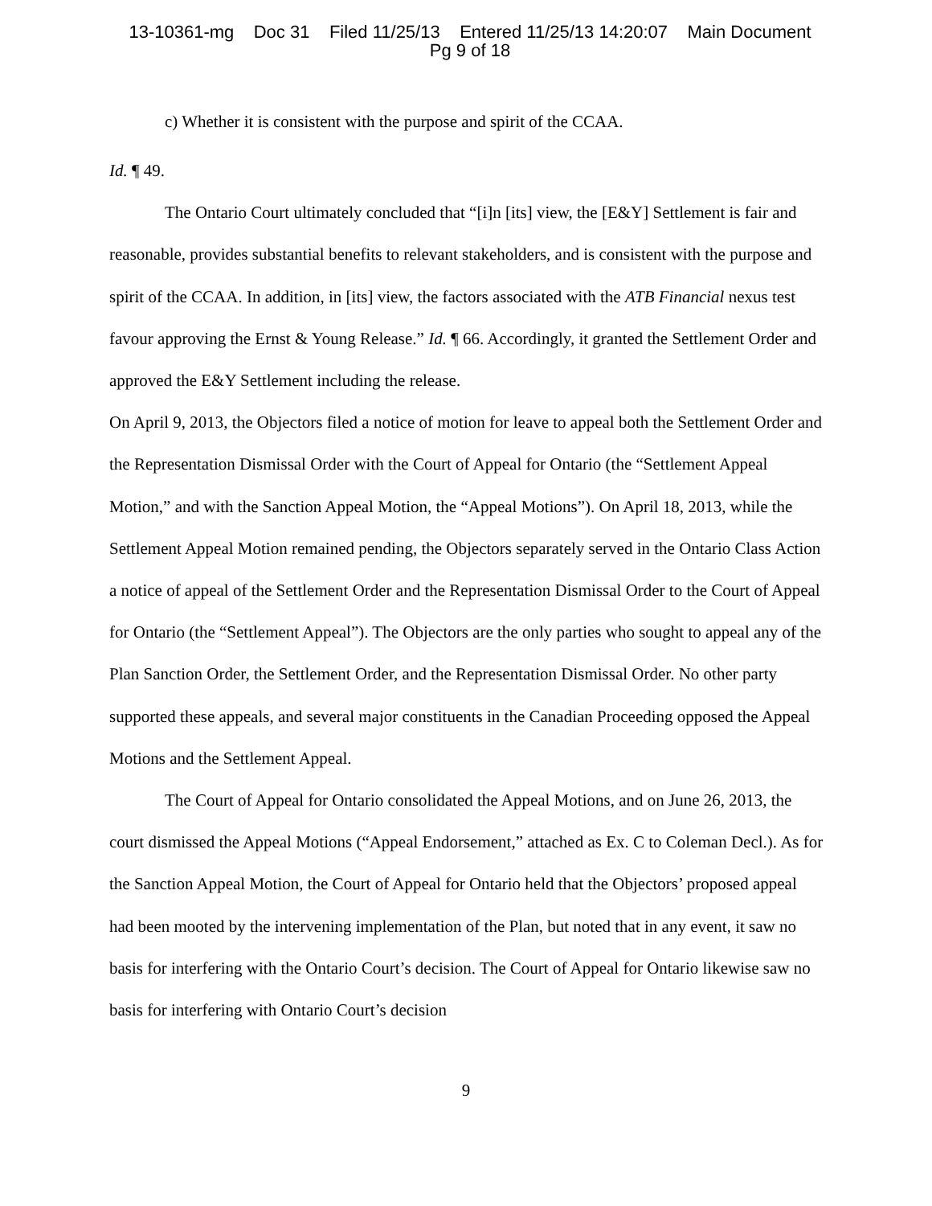13-10361-mg Doc 31 Filed 11/25/13 Entered 11/25/13 14:20:07 Main Document
Pg 9 of 18
c) Whether it is consistent with the purpose and spirit of the CCAA.
Id. ¶ 49.
The Ontario Court ultimately concluded that “[i]n [its] view, the [E&Y] Settlement is fair and reasonable, provides substantial benefits to relevant stakeholders, and is consistent with the purpose and spirit of the CCAA. In addition, in [its] view, the factors associated with the ATB Financial nexus test favour approving the Ernst & Young Release.” Id. ¶ 66. Accordingly, it granted the Settlement Order and approved the E&Y Settlement including the release.
On April 9, 2013, the Objectors filed a notice of motion for leave to appeal both the Settlement Order and the Representation Dismissal Order with the Court of Appeal for Ontario (the “Settlement Appeal Motion,” and with the Sanction Appeal Motion, the “Appeal Motions”). On April 18, 2013, while the Settlement Appeal Motion remained pending, the Objectors separately served in the Ontario Class Action a notice of appeal of the Settlement Order and the Representation Dismissal Order to the Court of Appeal for Ontario (the “Settlement Appeal”). The Objectors are the only parties who sought to appeal any of the Plan Sanction Order, the Settlement Order, and the Representation Dismissal Order. No other party supported these appeals, and several major constituents in the Canadian Proceeding opposed the Appeal Motions and the Settlement Appeal.
The Court of Appeal for Ontario consolidated the Appeal Motions, and on June 26, 2013, the court dismissed the Appeal Motions (“Appeal Endorsement,” attached as Ex. C to Coleman Decl.). As for the Sanction Appeal Motion, the Court of Appeal for Ontario held that the Objectors’ proposed appeal had been mooted by the intervening implementation of the Plan, but noted that in any event, it saw no basis for interfering with the Ontario Court’s decision. The Court of Appeal for Ontario likewise saw no basis for interfering with Ontario Court’s decision
9